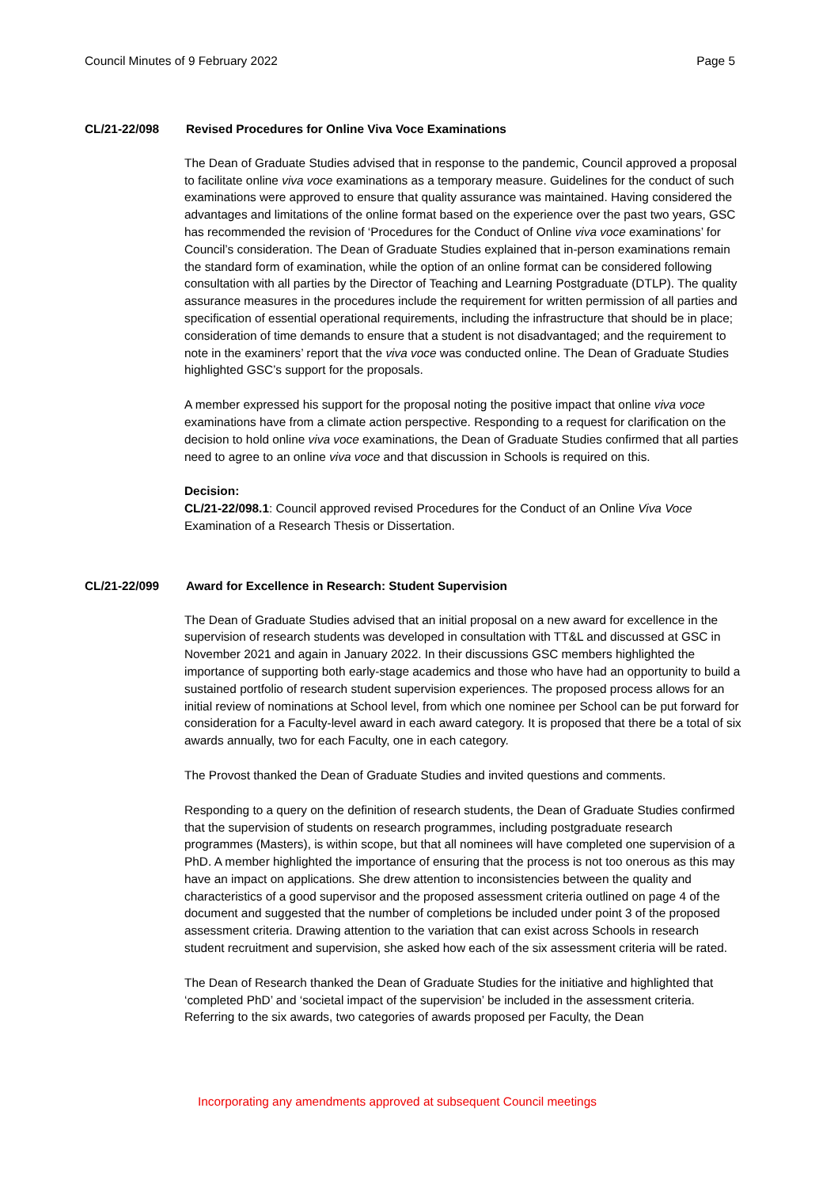Council Minutes of 9 February 2022 Page 5
CL/21-22/098 Revised Procedures for Online Viva Voce Examinations
The Dean of Graduate Studies advised that in response to the pandemic, Council approved a proposal to facilitate online viva voce examinations as a temporary measure. Guidelines for the conduct of such examinations were approved to ensure that quality assurance was maintained. Having considered the advantages and limitations of the online format based on the experience over the past two years, GSC has recommended the revision of ‘Procedures for the Conduct of Online viva voce examinations’ for Council’s consideration. The Dean of Graduate Studies explained that in-person examinations remain the standard form of examination, while the option of an online format can be considered following consultation with all parties by the Director of Teaching and Learning Postgraduate (DTLP). The quality assurance measures in the procedures include the requirement for written permission of all parties and specification of essential operational requirements, including the infrastructure that should be in place; consideration of time demands to ensure that a student is not disadvantaged; and the requirement to note in the examiners’ report that the viva voce was conducted online. The Dean of Graduate Studies highlighted GSC’s support for the proposals.
A member expressed his support for the proposal noting the positive impact that online viva voce examinations have from a climate action perspective. Responding to a request for clarification on the decision to hold online viva voce examinations, the Dean of Graduate Studies confirmed that all parties need to agree to an online viva voce and that discussion in Schools is required on this.
Decision:
CL/21-22/098.1: Council approved revised Procedures for the Conduct of an Online Viva Voce Examination of a Research Thesis or Dissertation.
CL/21-22/099 Award for Excellence in Research: Student Supervision
The Dean of Graduate Studies advised that an initial proposal on a new award for excellence in the supervision of research students was developed in consultation with TT&L and discussed at GSC in November 2021 and again in January 2022. In their discussions GSC members highlighted the importance of supporting both early-stage academics and those who have had an opportunity to build a sustained portfolio of research student supervision experiences. The proposed process allows for an initial review of nominations at School level, from which one nominee per School can be put forward for consideration for a Faculty-level award in each award category. It is proposed that there be a total of six awards annually, two for each Faculty, one in each category.
The Provost thanked the Dean of Graduate Studies and invited questions and comments.
Responding to a query on the definition of research students, the Dean of Graduate Studies confirmed that the supervision of students on research programmes, including postgraduate research programmes (Masters), is within scope, but that all nominees will have completed one supervision of a PhD. A member highlighted the importance of ensuring that the process is not too onerous as this may have an impact on applications. She drew attention to inconsistencies between the quality and characteristics of a good supervisor and the proposed assessment criteria outlined on page 4 of the document and suggested that the number of completions be included under point 3 of the proposed assessment criteria. Drawing attention to the variation that can exist across Schools in research student recruitment and supervision, she asked how each of the six assessment criteria will be rated.
The Dean of Research thanked the Dean of Graduate Studies for the initiative and highlighted that ‘completed PhD’ and ‘societal impact of the supervision’ be included in the assessment criteria. Referring to the six awards, two categories of awards proposed per Faculty, the Dean
Incorporating any amendments approved at subsequent Council meetings